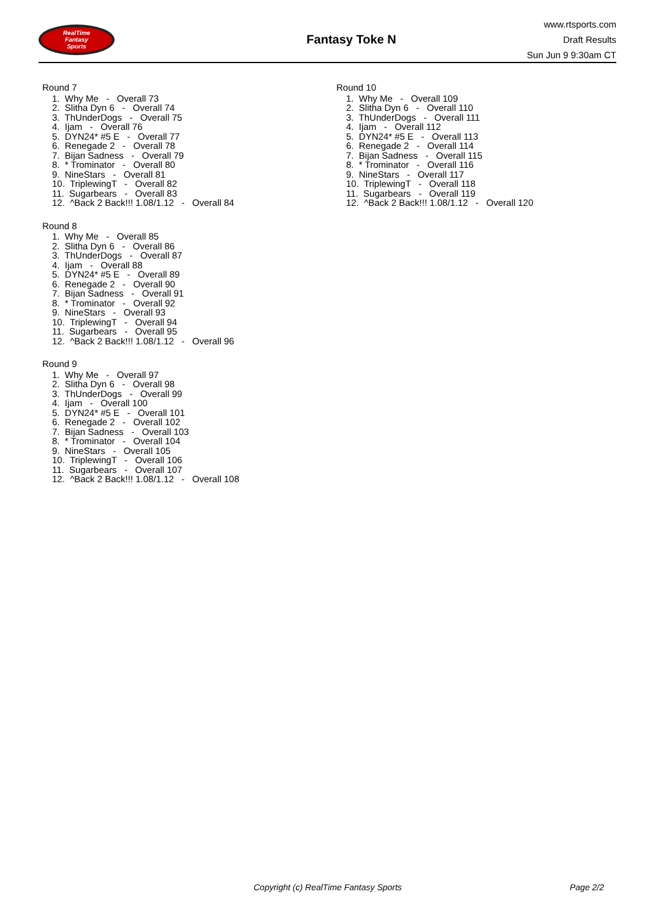RealTime
Fantasy
Sports
Fantasy Toke N
www.rtsports.com
Draft Results
Sun Jun 9 9:30am CT
Round 7
1. Why Me - Overall 73
2. Slitha Dyn 6 - Overall 74
3. ThUnderDogs - Overall 75
4. Ijam - Overall 76
5. DYN24* #5 E - Overall 77
6. Renegade 2 - Overall 78
7. Bijan Sadness - Overall 79
8. * Trominator - Overall 80
9. NineStars - Overall 81
10. TriplewingT - Overall 82
11. Sugarbears - Overall 83
12. ^Back 2 Back!!! 1.08/1.12 - Overall 84
Round 8
1. Why Me - Overall 85
2. Slitha Dyn 6 - Overall 86
3. ThUnderDogs - Overall 87
4. Ijam - Overall 88
5. DYN24* #5 E - Overall 89
6. Renegade 2 - Overall 90
7. Bijan Sadness - Overall 91
8. * Trominator - Overall 92
9. NineStars - Overall 93
10. TriplewingT - Overall 94
11. Sugarbears - Overall 95
12. ^Back 2 Back!!! 1.08/1.12 - Overall 96
Round 9
1. Why Me - Overall 97
2. Slitha Dyn 6 - Overall 98
3. ThUnderDogs - Overall 99
4. Ijam - Overall 100
5. DYN24* #5 E - Overall 101
6. Renegade 2 - Overall 102
7. Bijan Sadness - Overall 103
8. * Trominator - Overall 104
9. NineStars - Overall 105
10. TriplewingT - Overall 106
11. Sugarbears - Overall 107
12. ^Back 2 Back!!! 1.08/1.12 - Overall 108
Round 10
1. Why Me - Overall 109
2. Slitha Dyn 6 - Overall 110
3. ThUnderDogs - Overall 111
4. Ijam - Overall 112
5. DYN24* #5 E - Overall 113
6. Renegade 2 - Overall 114
7. Bijan Sadness - Overall 115
8. * Trominator - Overall 116
9. NineStars - Overall 117
10. TriplewingT - Overall 118
11. Sugarbears - Overall 119
12. ^Back 2 Back!!! 1.08/1.12 - Overall 120
Copyright (c) RealTime Fantasy Sports Page 2/2